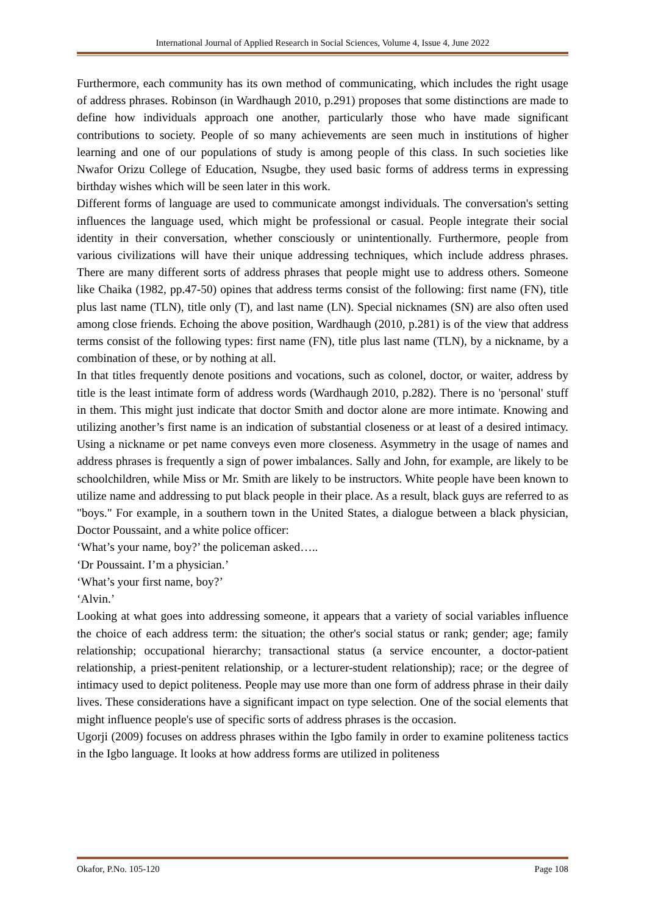International Journal of Applied Research in Social Sciences, Volume 4, Issue 4, June 2022
Furthermore, each community has its own method of communicating, which includes the right usage of address phrases. Robinson (in Wardhaugh 2010, p.291) proposes that some distinctions are made to define how individuals approach one another, particularly those who have made significant contributions to society. People of so many achievements are seen much in institutions of higher learning and one of our populations of study is among people of this class. In such societies like Nwafor Orizu College of Education, Nsugbe, they used basic forms of address terms in expressing birthday wishes which will be seen later in this work.
Different forms of language are used to communicate amongst individuals. The conversation's setting influences the language used, which might be professional or casual. People integrate their social identity in their conversation, whether consciously or unintentionally. Furthermore, people from various civilizations will have their unique addressing techniques, which include address phrases. There are many different sorts of address phrases that people might use to address others. Someone like Chaika (1982, pp.47-50) opines that address terms consist of the following: first name (FN), title plus last name (TLN), title only (T), and last name (LN). Special nicknames (SN) are also often used among close friends. Echoing the above position, Wardhaugh (2010, p.281) is of the view that address terms consist of the following types: first name (FN), title plus last name (TLN), by a nickname, by a combination of these, or by nothing at all.
In that titles frequently denote positions and vocations, such as colonel, doctor, or waiter, address by title is the least intimate form of address words (Wardhaugh 2010, p.282). There is no 'personal' stuff in them. This might just indicate that doctor Smith and doctor alone are more intimate. Knowing and utilizing another’s first name is an indication of substantial closeness or at least of a desired intimacy. Using a nickname or pet name conveys even more closeness. Asymmetry in the usage of names and address phrases is frequently a sign of power imbalances. Sally and John, for example, are likely to be schoolchildren, while Miss or Mr. Smith are likely to be instructors. White people have been known to utilize name and addressing to put black people in their place. As a result, black guys are referred to as "boys." For example, in a southern town in the United States, a dialogue between a black physician, Doctor Poussaint, and a white police officer:
‘What’s your name, boy?’ the policeman asked…..
‘Dr Poussaint. I’m a physician.’
‘What’s your first name, boy?’
‘Alvin.’
Looking at what goes into addressing someone, it appears that a variety of social variables influence the choice of each address term: the situation; the other's social status or rank; gender; age; family relationship; occupational hierarchy; transactional status (a service encounter, a doctor-patient relationship, a priest-penitent relationship, or a lecturer-student relationship); race; or the degree of intimacy used to depict politeness. People may use more than one form of address phrase in their daily lives. These considerations have a significant impact on type selection. One of the social elements that might influence people's use of specific sorts of address phrases is the occasion.
Ugorji (2009) focuses on address phrases within the Igbo family in order to examine politeness tactics in the Igbo language. It looks at how address forms are utilized in politeness
Okafor, P.No. 105-120 Page 108